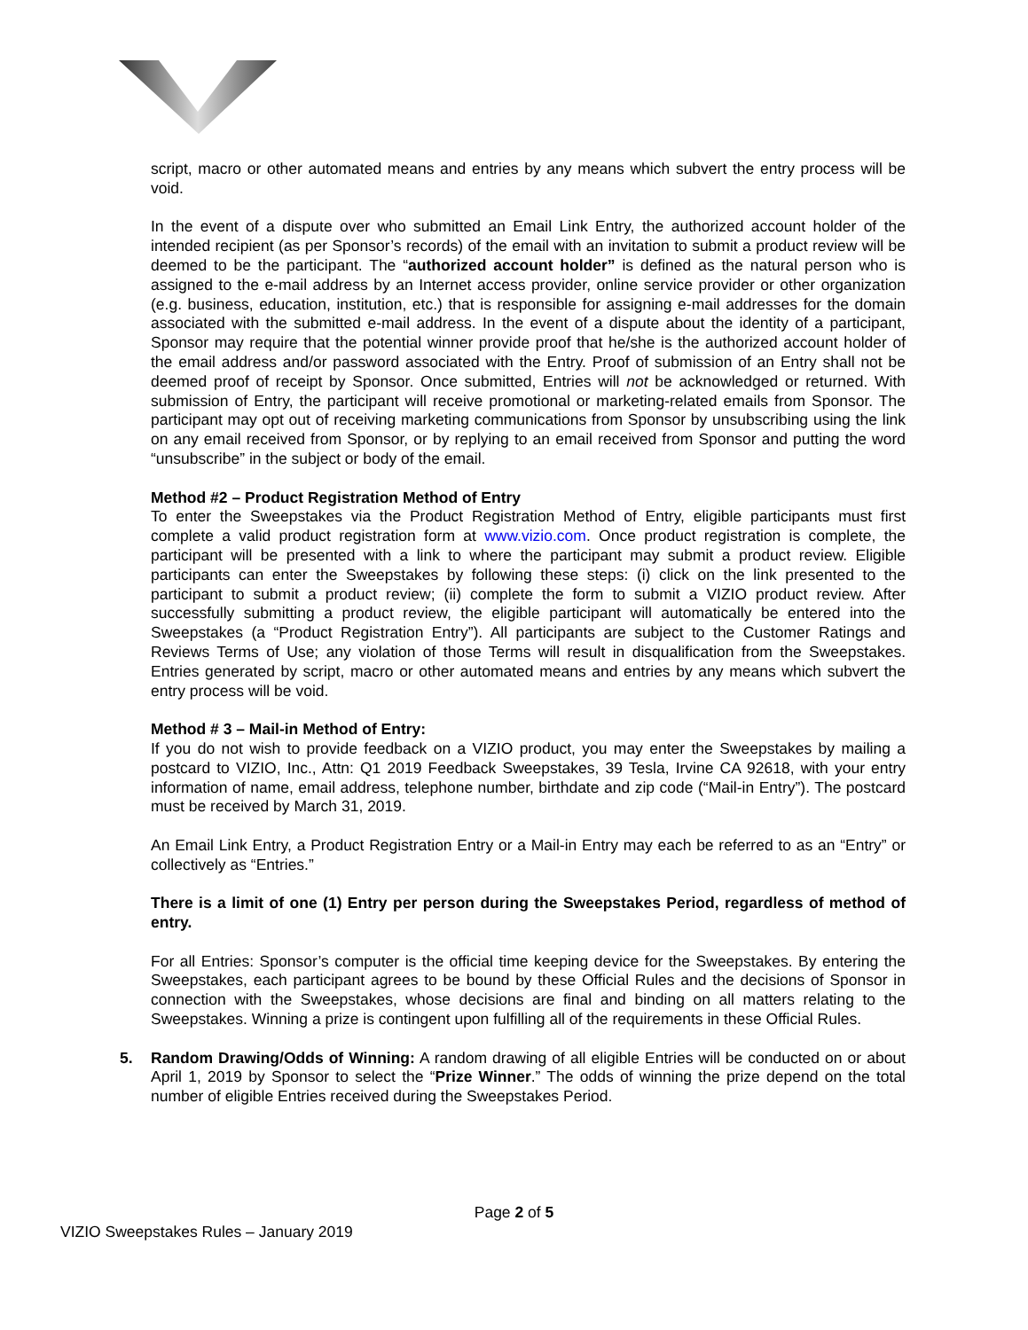script, macro or other automated means and entries by any means which subvert the entry process will be void.
In the event of a dispute over who submitted an Email Link Entry, the authorized account holder of the intended recipient (as per Sponsor’s records) of the email with an invitation to submit a product review will be deemed to be the participant. The “authorized account holder” is defined as the natural person who is assigned to the e-mail address by an Internet access provider, online service provider or other organization (e.g. business, education, institution, etc.) that is responsible for assigning e-mail addresses for the domain associated with the submitted e-mail address. In the event of a dispute about the identity of a participant, Sponsor may require that the potential winner provide proof that he/she is the authorized account holder of the email address and/or password associated with the Entry. Proof of submission of an Entry shall not be deemed proof of receipt by Sponsor. Once submitted, Entries will not be acknowledged or returned. With submission of Entry, the participant will receive promotional or marketing-related emails from Sponsor. The participant may opt out of receiving marketing communications from Sponsor by unsubscribing using the link on any email received from Sponsor, or by replying to an email received from Sponsor and putting the word “unsubscribe” in the subject or body of the email.
Method #2 – Product Registration Method of Entry
To enter the Sweepstakes via the Product Registration Method of Entry, eligible participants must first complete a valid product registration form at www.vizio.com. Once product registration is complete, the participant will be presented with a link to where the participant may submit a product review. Eligible participants can enter the Sweepstakes by following these steps: (i) click on the link presented to the participant to submit a product review; (ii) complete the form to submit a VIZIO product review. After successfully submitting a product review, the eligible participant will automatically be entered into the Sweepstakes (a “Product Registration Entry”). All participants are subject to the Customer Ratings and Reviews Terms of Use; any violation of those Terms will result in disqualification from the Sweepstakes. Entries generated by script, macro or other automated means and entries by any means which subvert the entry process will be void.
Method # 3 – Mail-in Method of Entry:
If you do not wish to provide feedback on a VIZIO product, you may enter the Sweepstakes by mailing a postcard to VIZIO, Inc., Attn: Q1 2019 Feedback Sweepstakes, 39 Tesla, Irvine CA 92618, with your entry information of name, email address, telephone number, birthdate and zip code (“Mail-in Entry”). The postcard must be received by March 31, 2019.
An Email Link Entry, a Product Registration Entry or a Mail-in Entry may each be referred to as an “Entry” or collectively as “Entries.”
There is a limit of one (1) Entry per person during the Sweepstakes Period, regardless of method of entry.
For all Entries: Sponsor’s computer is the official time keeping device for the Sweepstakes. By entering the Sweepstakes, each participant agrees to be bound by these Official Rules and the decisions of Sponsor in connection with the Sweepstakes, whose decisions are final and binding on all matters relating to the Sweepstakes. Winning a prize is contingent upon fulfilling all of the requirements in these Official Rules.
5. Random Drawing/Odds of Winning: A random drawing of all eligible Entries will be conducted on or about April 1, 2019 by Sponsor to select the “Prize Winner.” The odds of winning the prize depend on the total number of eligible Entries received during the Sweepstakes Period.
Page 2 of 5
VIZIO Sweepstakes Rules – January 2019